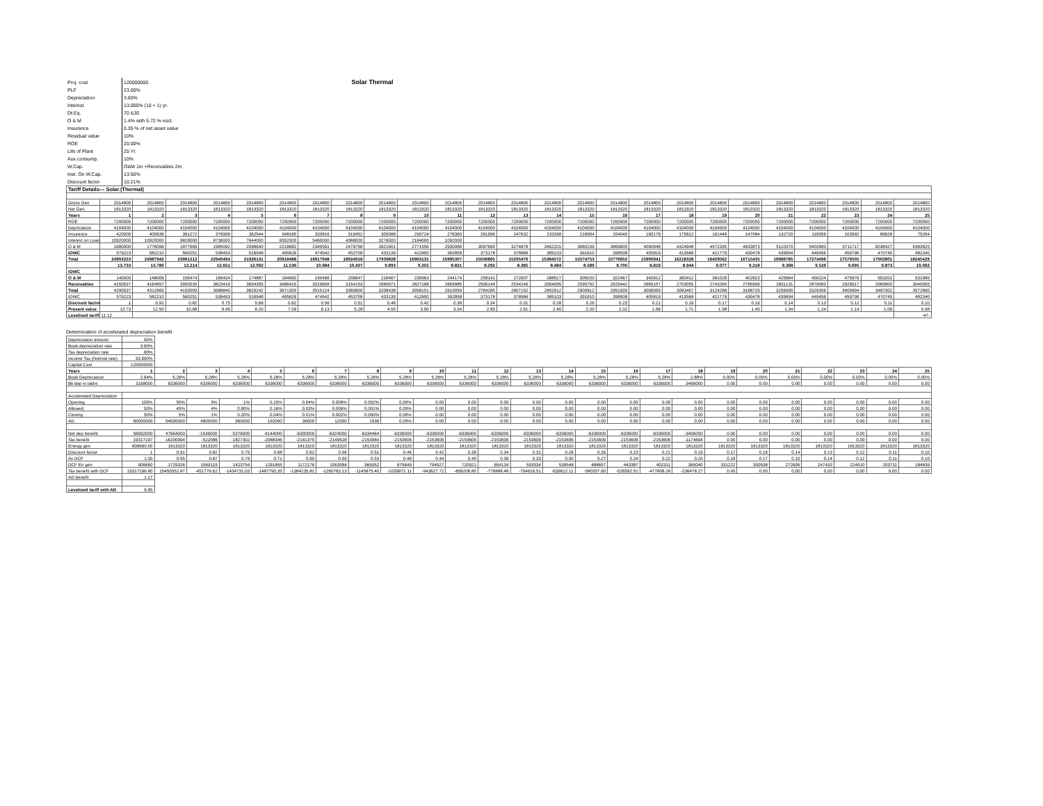| Proj. cost | 120000000 | Solar Thermal |
| PLF | 23.00% | |
| Depreciation | 3.60% | |
| Interest | 13.000% (10 + 1) yr. | |
| Dt:Eq. | 70 &30 | |
| O & M | 1.4% with 5.72 % escl. | |
| Insurance | 0.35 % of net asset value | |
| Residual value | 10% | |
| ROE | 20.00% | |
| Life of Plant | 25 Yr. | |
| Aux.consump. | 10% | |
| W.Cap. | O&M 1m +Receivables 2m. | |
| Inst. On W.Cap. | 13.50% | |
| Discount factor | 10.21% | |
| Tariff Details--- Solar.(Thermal) | | | | | | | | | | | | | | | | | | | | | | | | | |
| Gross Gen | 2014800 | 2014800 | 2014800 | 2014800 | 2014800 | 2014800 | 2014800 | 2014800 | 2014800 | 2014800 | 2014800 | 2014800 | 2014800 | 2014800 | 2014800 | 2014800 | 2014800 | 2014800 | 2014800 | 2014800 | 2014800 | 2014800 | 2014800 | 2014800 | 2014800 |
| Net Gen. | 1813320 | 1813320 | 1813320 | 1813320 | 1813320 | 1813320 | 1813320 | 1813320 | 1813320 | 1813320 | 1813320 | 1813320 | 1813320 | 1813320 | 1813320 | 1813320 | 1813320 | 1813320 | 1813320 | 1813320 | 1813320 | 1813320 | 1813320 | 1813320 | 1813320 |
| Years | 1 | 2 | 3 | 4 | 5 | 6 | 7 | 8 | 9 | 10 | 11 | 12 | 13 | 14 | 15 | 16 | 17 | 18 | 19 | 20 | 21 | 22 | 23 | 24 | 25 |
| ROE | 7200000 | 7200000 | 7200000 | 7200000 | 7200000 | 7200000 | 7200000 | 7200000 | 7200000 | 7200000 | 7200000 | 7200000 | 7200000 | 7200000 | 7200000 | 7200000 | 7200000 | 7200000 | 7200000 | 7200000 | 7200000 | 7200000 | 7200000 | 7200000 | 7200000 |
| Depriciation | 4104000 | 4104000 | 4104000 | 4104000 | 4104000 | 4104000 | 4104000 | 4104000 | 4104000 | 4104000 | 4104000 | 4104000 | 4104000 | 4104000 | 4104000 | 4104000 | 4104000 | 4104000 | 4104000 | 4104000 | 4104000 | 4104000 | 4104000 | 4104000 | 4104000 |
| Insurance | 420000 | 405636 | 391272 | 376908 | 362544 | 348180 | 333816 | 319452 | 305088 | 290724 | 276360 | 261996 | 247632 | 233268 | 218904 | 204540 | 190176 | 175812 | 161448 | 147084 | 132720 | 118356 | 103992 | 89628 | 75264 |
| Interest on Loan | 10920000 | 10920000 | 9828000 | 8736000 | 7644000 | 6552000 | 5460000 | 4368000 | 3276000 | 2184000 | 1092000 | | | | | | | | | | | | | | |
| O & M | 1680000 | 1776096 | 1877689 | 1985092 | 2098640 | 2218682 | 2345591 | 2479758 | 2621601 | 2771556 | 2930089 | 3097690 | 3274878 | 3462201 | 3660239 | 3869605 | 4090946 | 4324948 | 4572335 | 4833873 | 5110370 | 5402683 | 5711717 | 6038427 | 6383825 |
| IOWC | 579223 | 582210 | 560251 | 538493 | 516948 | 495626 | 474542 | 453708 | 433139 | 412850 | 392858 | 373178 | 378966 | 385103 | 391610 | 398508 | 405819 | 413568 | 421779 | 430478 | 439694 | 449456 | 459796 | 470745 | 482340 |
| Total | 24903223 | 24987942 | 23961212 | 22940494 | 21926131 | 20918488 | 19917948 | 18924918 | 17939828 | 16963131 | 15995307 | 15036865 | 15205476 | 15384572 | 15574753 | 15776652 | 15990941 | 16218328 | 16459562 | 16715435 | 16986785 | 17274496 | 17579505 | 17902801 | 18245429 |
| | 13.733 | 13.780 | 13.214 | 12.651 | 12.092 | 11.536 | 10.984 | 10.437 | 9.893 | 9.355 | 8.821 | 8.292 | 8.385 | 8.484 | 8.589 | 8.700 | 8.819 | 8.944 | 9.077 | 9.218 | 9.368 | 9.526 | 9.695 | 9.873 | 10.062 |
| IOWC | | | | | | | | | | | | | | | | | | | | | | | | | |
| O & M | 140000 | 148008 | 156474 | 165424 | 174887 | 184890 | 195466 | 206647 | 218467 | 230963 | 244174 | 258141 | 272907 | 288517 | 305020 | 322467 | 340912 | 360412 | 381028 | 402823 | 425864 | 450224 | 475976 | 503202 | 531985 |
| Receivables | 4150537 | 4164657 | 3993535 | 3823416 | 3654355 | 3486415 | 3319658 | 3154153 | 2989971 | 2827188 | 2665885 | 2506144 | 2534246 | 2564095 | 2595792 | 2629442 | 2665157 | 2703055 | 2743260 | 2785906 | 2831131 | 2879083 | 2929917 | 2983800 | 3040905 |
| Total | 4290537 | 4312665 | 4150009 | 3988840 | 3829242 | 3671305 | 3515124 | 3360800 | 3208438 | 3058151 | 2910059 | 2764285 | 2807152 | 2852612 | 2900812 | 2951909 | 3006069 | 3063467 | 3124288 | 3188729 | 3256995 | 3329306 | 3405894 | 3487002 | 3572890 |
| IOWC | 579223 | 582210 | 560251 | 538493 | 516948 | 495626 | 474542 | 453708 | 433139 | 412850 | 392858 | 373178 | 378966 | 385103 | 391610 | 398508 | 405819 | 413568 | 421779 | 430478 | 439694 | 449456 | 459796 | 470745 | 482340 |
| Discount factor | 1 | 0.91 | 0.82 | 0.75 | 0.68 | 0.62 | 0.56 | 0.51 | 0.46 | 0.42 | 0.38 | 0.34 | 0.31 | 0.28 | 0.26 | 0.23 | 0.21 | 0.19 | 0.17 | 0.16 | 0.14 | 0.13 | 0.12 | 0.11 | 0.10 |
| Present value | 13.73 | 12.50 | 10.88 | 9.45 | 8.20 | 7.09 | 6.13 | 5.28 | 4.55 | 3.90 | 3.34 | 2.85 | 2.61 | 2.40 | 2.20 | 2.02 | 1.86 | 1.71 | 1.58 | 1.45 | 1.34 | 1.24 | 1.14 | 1.06 | 0.98 |
| Levelised tariff | 11.12 | | | | | | | | | | | | | | | | | | | | | | | | -47- |
Determination of accelerated depreciation benefit
| Depreciation amount | 90% | | | | | | | | | | | | | | | | | | | | | | | | |
| Book depreciation rate | 3.60% | | | | | | | | | | | | | | | | | | | | | | | | |
| Tax depreciation rate | 80% | | | | | | | | | | | | | | | | | | | | | | | | |
| Income Tax (Normal rate) | 33.990% | | | | | | | | | | | | | | | | | | | | | | | | |
| Capital Cost | 120000000 | | | | | | | | | | | | | | | | | | | | | | | | |
| Years | 1 | 2 | 3 | 4 | 5 | 6 | 7 | 8 | 9 | 10 | 11 | 12 | 13 | 14 | 15 | 16 | 17 | 18 | 19 | 20 | 21 | 22 | 23 | 24 | 25 |
| Book Depreciation | 2.64% | 5.28% | 5.28% | 5.28% | 5.28% | 5.28% | 5.28% | 5.28% | 5.28% | 5.28% | 5.28% | 5.28% | 5.28% | 5.28% | 5.28% | 5.28% | 5.28% | 2.88% | 0.00% | 0.00% | 0.00% | 0.00% | 0.00% | 0.00% | 0.00% |
| Bk dep in lakhs | 3168000 | 6336000 | 6336000 | 6336000 | 6336000 | 6336000 | 6336000 | 6336000 | 6336000 | 6336000 | 6336000 | 6336000 | 6336000 | 6336000 | 6336000 | 6336000 | 6336000 | 3456000 | 0.00 | 0.00 | 0.00 | 0.00 | 0.00 | 0.00 | 0.00 |
| Accelerated Depreciation | | | | | | | | | | | | | | | | | | | | | | | | | |
| Opening | 100% | 50% | 5% | 1% | 0.20% | 0.04% | 0.008% | 0.002% | 0.00% | 0.00 | 0.00 | 0.00 | 0.00 | 0.00 | 0.00 | 0.00 | 0.00 | 0.00 | 0.00 | 0.00 | 0.00 | 0.00 | 0.00 | 0.00 | 0.00 |
| Allowed | 50% | 45% | 4% | 0.80% | 0.16% | 0.03% | 0.006% | 0.001% | 0.00% | 0.00 | 0.00 | 0.00 | 0.00 | 0.00 | 0.00 | 0.00 | 0.00 | 0.00 | 0.00 | 0.00 | 0.00 | 0.00 | 0.00 | 0.00 | 0.00 |
| Closing | 50% | 5% | 1% | 0.20% | 0.04% | 0.01% | 0.002% | 0.000% | 0.00% | 0.00 | 0.00 | 0.00 | 0.00 | 0.00 | 0.00 | 0.00 | 0.00 | 0.00 | 0.00 | 0.00 | 0.00 | 0.00 | 0.00 | 0.00 | 0.00 |
| AD | 60000000 | 54000000 | 4800000 | 960000 | 192000 | 36000 | 12000 | 1536 | 0.00% | 0.00 | 0.00 | 0.00 | 0.00 | 0.00 | 0.00 | 0.00 | 0.00 | 0.00 | 0.00 | 0.00 | 0.00 | 0.00 | 0.00 | 0.00 | 0.00 |
| Net dep benefit | 56832000 | 47664000 | -1536000 | -5376000 | -6144000 | -6300000 | -6324000 | -6334464 | -6336000 | -6336000 | -6336000 | -6336000 | -6336000 | -6336000 | -6336000 | -6336000 | -6336000 | -3456000 | 0.00 | 0.00 | 0.00 | 0.00 | 0.00 | 0.00 | 0.00 |
| Tax benefit | 19317197 | 16200994 | -522086 | -1827302 | -2088346 | -2141370 | -2149528 | -2153084 | -2153606 | -2153606 | -2153606 | -2153606 | -2153606 | -2153606 | -2153606 | -2153606 | -2153606 | -1174694 | 0.00 | 0.00 | 0.00 | 0.00 | 0.00 | 0.00 | 0.00 |
| Energy gen | 906660.00 | 1813320 | 1813320 | 1813320 | 1813320 | 1813320 | 1813320 | 1813320 | 1813320 | 1813320 | 1813320 | 1813320 | 1813320 | 1813320 | 1813320 | 1813320 | 1813320 | 1813320 | 1813320 | 1813320 | 1813320 | 1813320 | 1813320 | 1813320 | 1813320 |
| Discount factor | 1 | 0.91 | 0.82 | 0.75 | 0.68 | 0.62 | 0.56 | 0.51 | 0.46 | 0.42 | 0.38 | 0.34 | 0.31 | 0.28 | 0.26 | 0.23 | 0.21 | 0.19 | 0.17 | 0.16 | 0.14 | 0.13 | 0.12 | 0.11 | 0.10 |
| Av DCF | 1.00 | 0.95 | 0.87 | 0.79 | 0.71 | 0.65 | 0.59 | 0.53 | 0.48 | 0.44 | 0.40 | 0.36 | 0.33 | 0.30 | 0.27 | 0.24 | 0.22 | 0.20 | 0.18 | 0.17 | 0.15 | 0.14 | 0.12 | 0.11 | 0.10 |
| DCF En gen | 906660 | 1729326 | 1569119 | 1423754 | 1291855 | 1172176 | 1063584 | 965052 | 875649 | 794527 | 720921 | 654134 | 593534 | 538548 | 488657 | 443387 | 402311 | 365040 | 331222 | 300538 | 272695 | 247433 | 224510 | 203711 | 184839 |
| Tax benefit with DCF | 19317196.80 | 15450552.87 | -451776.62 | -1434732.03 | -1487790.35 | -1384235.81 | -1260783.13 | -1145875.40 | -1039972.11 | -943627.72 | -856208.80 | -776888.48 | -704916.51 | -639612.11 | -580357.60 | -526592.51 | -477808.28 | -236478.27 | 0.00 | 0.00 | 0.00 | 0.00 | 0.00 | 0.00 | 0.00 |
| AD benefit | 1.17 | | | | | | | | | | | | | | | | | | | | | | | | |
| Levelised tariff with AD | 9.95 | | | | | | | | | | | | | | | | | | | | | | | | |